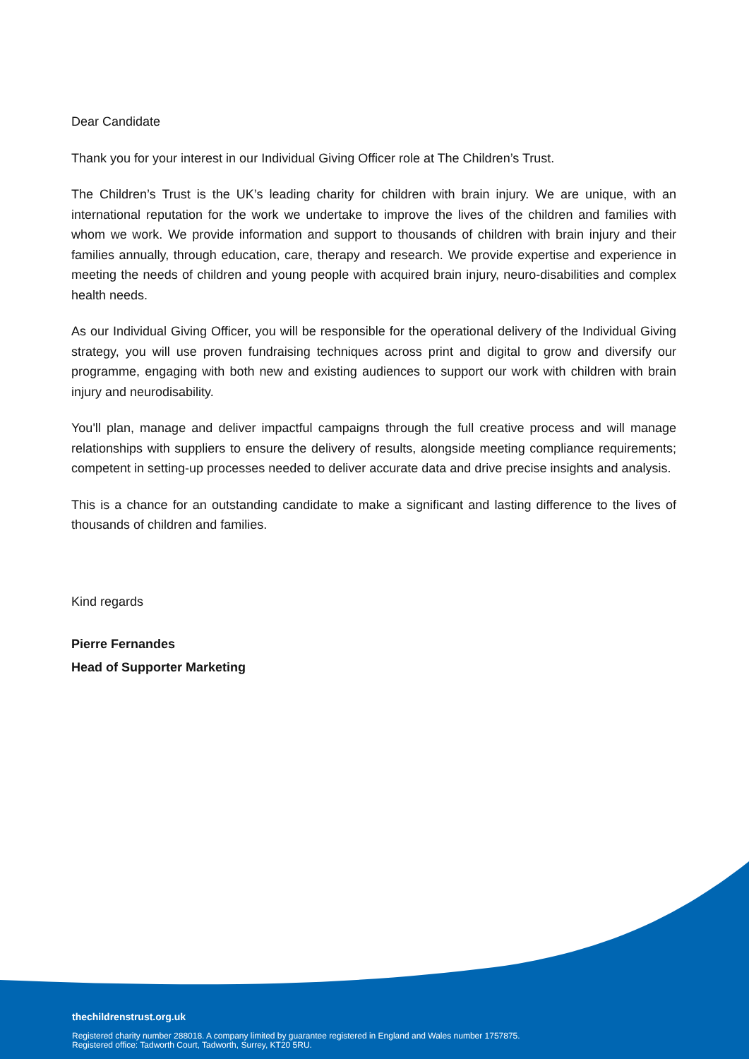Dear Candidate
Thank you for your interest in our Individual Giving Officer role at The Children’s Trust.
The Children’s Trust is the UK’s leading charity for children with brain injury. We are unique, with an international reputation for the work we undertake to improve the lives of the children and families with whom we work. We provide information and support to thousands of children with brain injury and their families annually, through education, care, therapy and research. We provide expertise and experience in meeting the needs of children and young people with acquired brain injury, neuro-disabilities and complex health needs.
As our Individual Giving Officer, you will be responsible for the operational delivery of the Individual Giving strategy, you will use proven fundraising techniques across print and digital to grow and diversify our programme, engaging with both new and existing audiences to support our work with children with brain injury and neurodisability.
You'll plan, manage and deliver impactful campaigns through the full creative process and will manage relationships with suppliers to ensure the delivery of results, alongside meeting compliance requirements; competent in setting-up processes needed to deliver accurate data and drive precise insights and analysis.
This is a chance for an outstanding candidate to make a significant and lasting difference to the lives of thousands of children and families.
Kind regards
Pierre Fernandes
Head of Supporter Marketing
thechildrenstrust.org.uk
Registered charity number 288018. A company limited by guarantee registered in England and Wales number 1757875.
Registered office: Tadworth Court, Tadworth, Surrey, KT20 5RU.